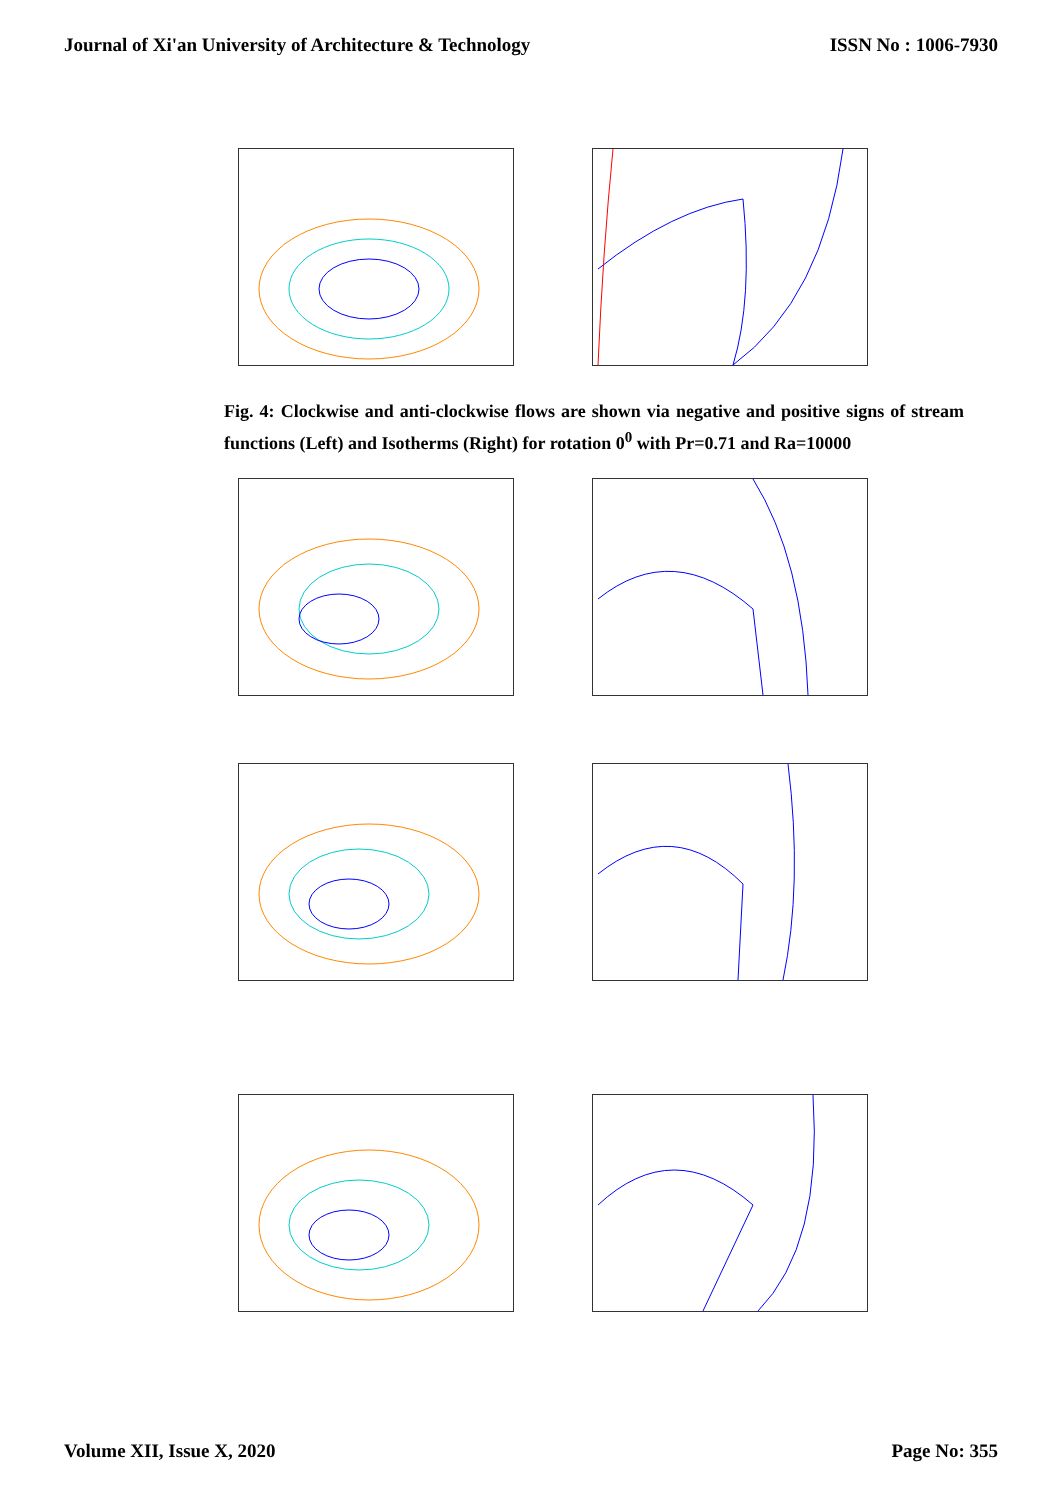Journal of Xi'an University of Architecture & Technology ISSN No : 1006-7930
Fig. 4: Clockwise and anti-clockwise flows are shown via negative and positive signs of stream functions (Left) and Isotherms (Right) for rotation 0<sup>0</sup> with Pr=0.71 and Ra=10000
Volume XII, Issue X, 2020 Page No: 355